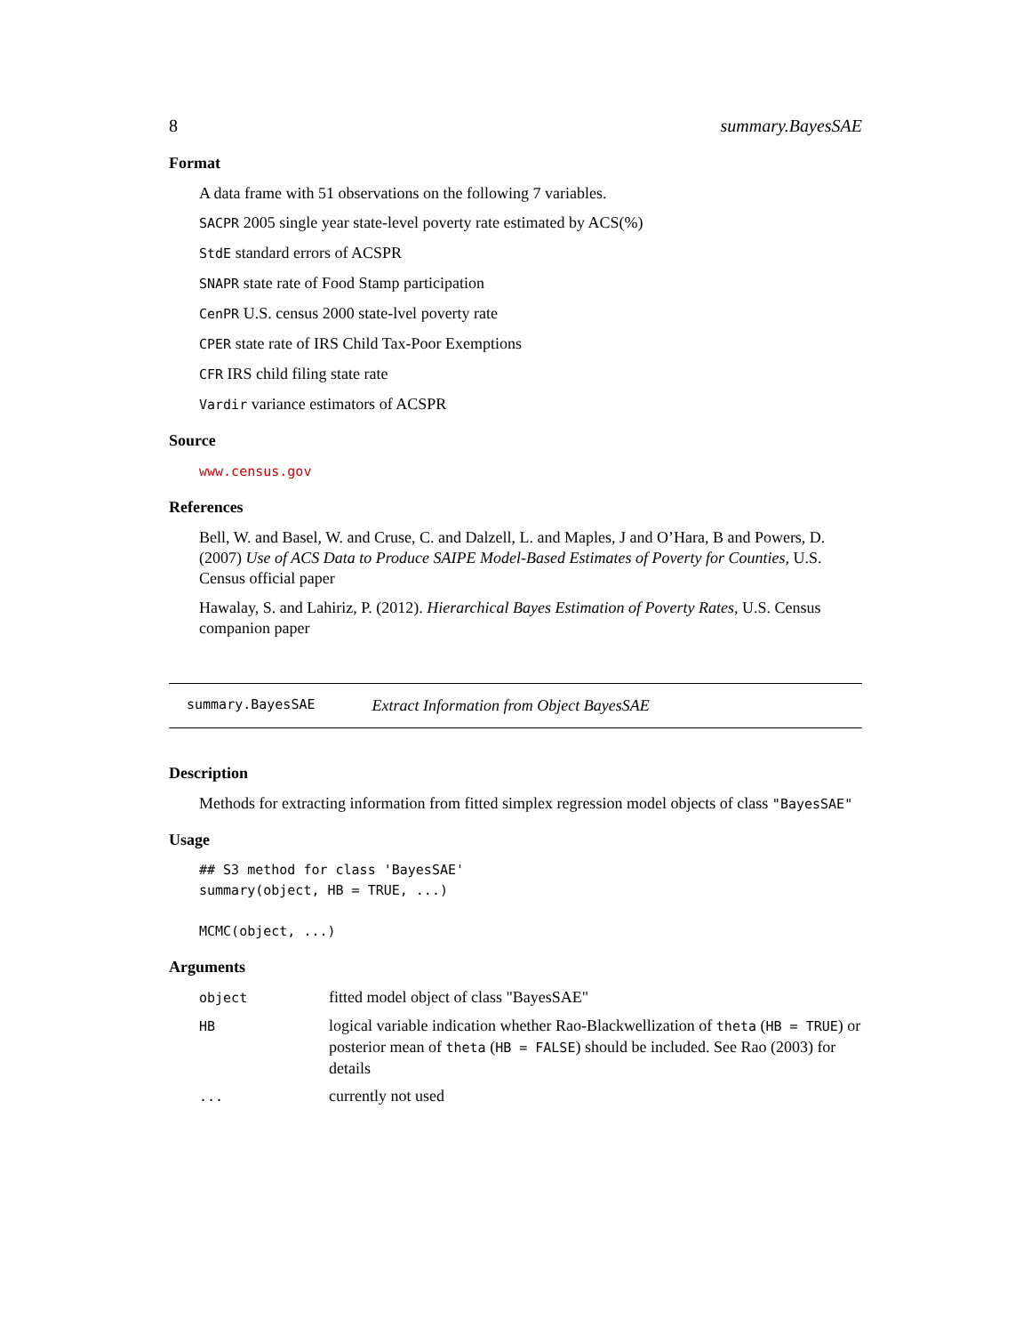8 summary.BayesSAE
Format
A data frame with 51 observations on the following 7 variables.
SACPR 2005 single year state-level poverty rate estimated by ACS(%)
StdE standard errors of ACSPR
SNAPR state rate of Food Stamp participation
CenPR U.S. census 2000 state-lvel poverty rate
CPER state rate of IRS Child Tax-Poor Exemptions
CFR IRS child filing state rate
Vardir variance estimators of ACSPR
Source
www.census.gov
References
Bell, W. and Basel, W. and Cruse, C. and Dalzell, L. and Maples, J and O’Hara, B and Powers, D. (2007) Use of ACS Data to Produce SAIPE Model-Based Estimates of Poverty for Counties, U.S. Census official paper
Hawalay, S. and Lahiriz, P. (2012). Hierarchical Bayes Estimation of Poverty Rates, U.S. Census companion paper
summary.BayesSAE Extract Information from Object BayesSAE
Description
Methods for extracting information from fitted simplex regression model objects of class "BayesSAE"
Usage
## S3 method for class 'BayesSAE'
summary(object, HB = TRUE, ...)

MCMC(object, ...)
Arguments
| object | fitted model object of class "BayesSAE" |
| HB | logical variable indication whether Rao-Blackwellization of theta ( HB = TRUE ) or posterior mean of theta ( HB = FALSE ) should be included. See Rao (2003) for details |
| ... | currently not used |